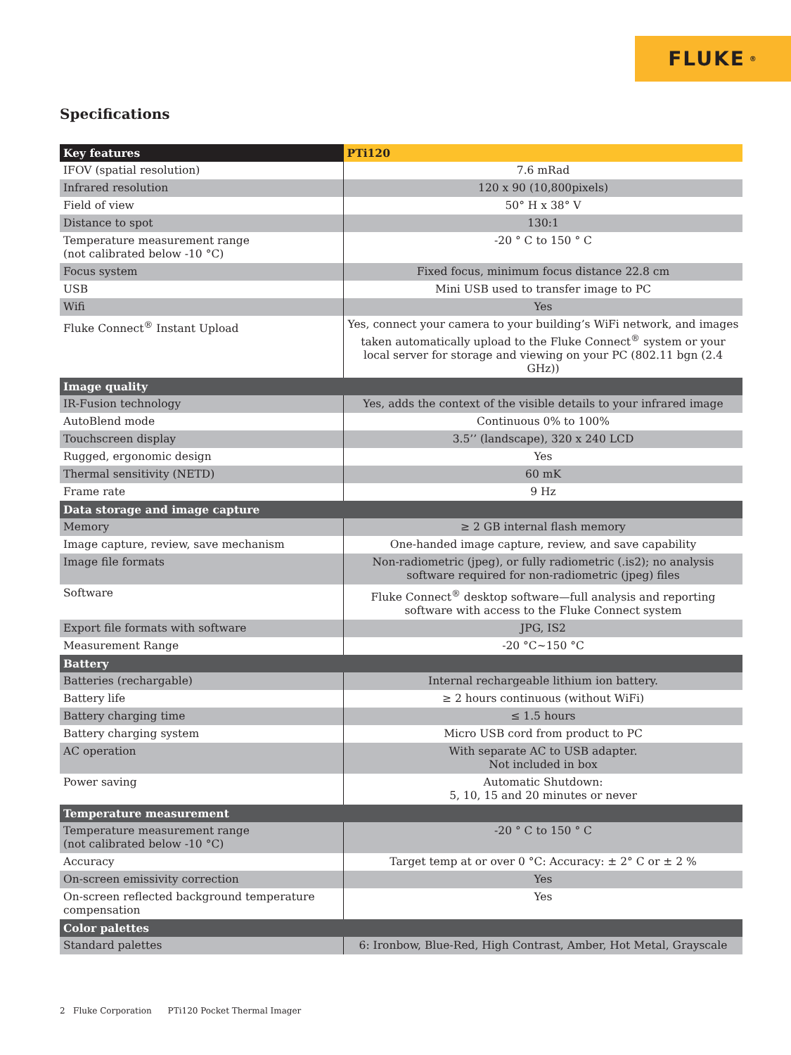FLUKE ®
Specifications
| Key features | PTi120 |
| --- | --- |
| IFOV (spatial resolution) | 7.6 mRad |
| Infrared resolution | 120 x 90 (10,800pixels) |
| Field of view | 50° H x 38° V |
| Distance to spot | 130:1 |
| Temperature measurement range (not calibrated below -10 °C) | -20 ° C to 150 ° C |
| Focus system | Fixed focus, minimum focus distance 22.8 cm |
| USB | Mini USB used to transfer image to PC |
| Wifi | Yes |
| Fluke Connect<sup>®</sup> Instant Upload | Yes, connect your camera to your building’s WiFi network, and images taken automatically upload to the Fluke Connect<sup>®</sup> system or your local server for storage and viewing on your PC (802.11 bgn (2.4 GHz)) |
| Image quality | |
| IR-Fusion technology | Yes, adds the context of the visible details to your infrared image |
| AutoBlend mode | Continuous 0% to 100% |
| Touchscreen display | 3.5’’ (landscape), 320 x 240 LCD |
| Rugged, ergonomic design | Yes |
| Thermal sensitivity (NETD) | 60 mK |
| Frame rate | 9 Hz |
| Data storage and image capture | |
| Memory | ≥ 2 GB internal flash memory |
| Image capture, review, save mechanism | One-handed image capture, review, and save capability |
| Image file formats | Non-radiometric (jpeg), or fully radiometric (.is2); no analysis software required for non-radiometric (jpeg) files |
| Software | Fluke Connect<sup>®</sup> desktop software—full analysis and reporting software with access to the Fluke Connect system |
| Export file formats with software | JPG, IS2 |
| Measurement Range | -20 °C~150 °C |
| Battery | |
| Batteries (rechargable) | Internal rechargeable lithium ion battery. |
| Battery life | ≥ 2 hours continuous (without WiFi) |
| Battery charging time | ≤ 1.5 hours |
| Battery charging system | Micro USB cord from product to PC |
| AC operation | With separate AC to USB adapter. Not included in box |
| Power saving | Automatic Shutdown: 5, 10, 15 and 20 minutes or never |
| Temperature measurement | |
| Temperature measurement range (not calibrated below -10 °C) | -20 ° C to 150 ° C |
| Accuracy | Target temp at or over 0 °C: Accuracy: ± 2° C or ± 2 % |
| On-screen emissivity correction | Yes |
| On-screen reflected background temperature compensation | Yes |
| Color palettes | |
| Standard palettes | 6: Ironbow, Blue-Red, High Contrast, Amber, Hot Metal, Grayscale |
2 Fluke Corporation PTi120 Pocket Thermal Imager